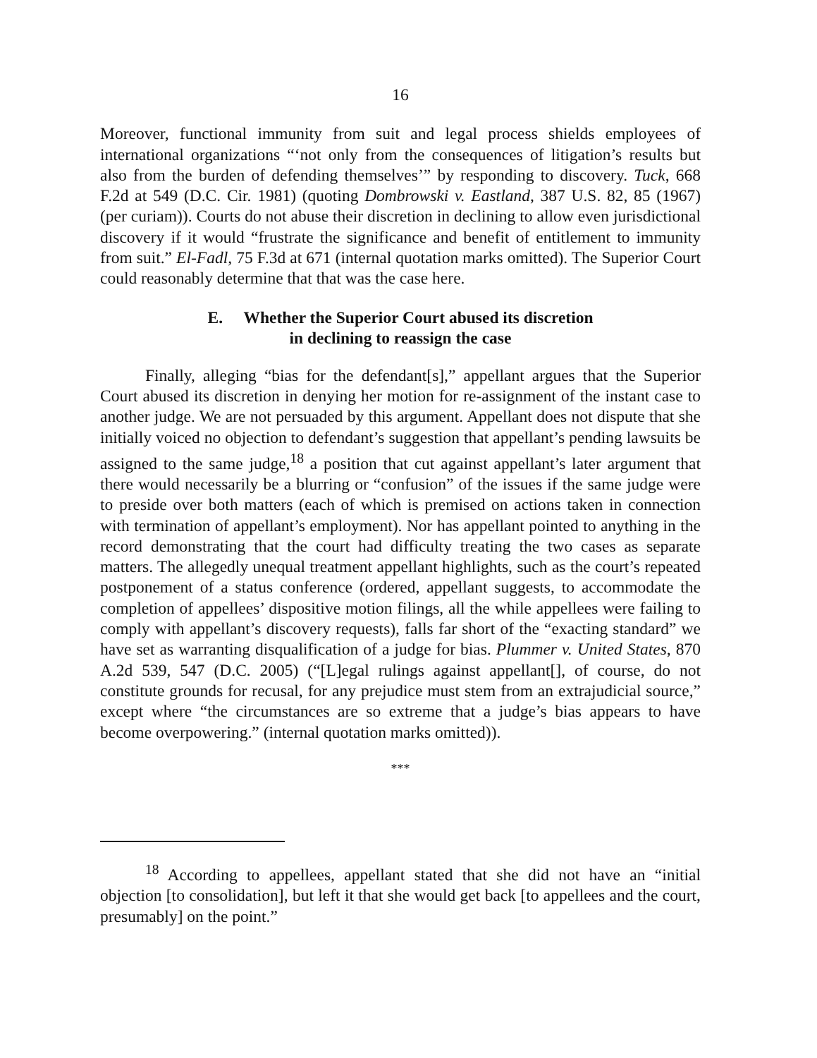16
Moreover, functional immunity from suit and legal process shields employees of international organizations “‘not only from the consequences of litigation’s results but also from the burden of defending themselves’” by responding to discovery. Tuck, 668 F.2d at 549 (D.C. Cir. 1981) (quoting Dombrowski v. Eastland, 387 U.S. 82, 85 (1967) (per curiam)). Courts do not abuse their discretion in declining to allow even jurisdictional discovery if it would “frustrate the significance and benefit of entitlement to immunity from suit.” El-Fadl, 75 F.3d at 671 (internal quotation marks omitted). The Superior Court could reasonably determine that that was the case here.
E. Whether the Superior Court abused its discretion
in declining to reassign the case
Finally, alleging “bias for the defendant[s],” appellant argues that the Superior Court abused its discretion in denying her motion for re-assignment of the instant case to another judge. We are not persuaded by this argument. Appellant does not dispute that she initially voiced no objection to defendant’s suggestion that appellant’s pending lawsuits be assigned to the same judge,<sup>18</sup> a position that cut against appellant’s later argument that there would necessarily be a blurring or “confusion” of the issues if the same judge were to preside over both matters (each of which is premised on actions taken in connection with termination of appellant’s employment). Nor has appellant pointed to anything in the record demonstrating that the court had difficulty treating the two cases as separate matters. The allegedly unequal treatment appellant highlights, such as the court’s repeated postponement of a status conference (ordered, appellant suggests, to accommodate the completion of appellees’ dispositive motion filings, all the while appellees were failing to comply with appellant’s discovery requests), falls far short of the “exacting standard” we have set as warranting disqualification of a judge for bias. Plummer v. United States, 870 A.2d 539, 547 (D.C. 2005) (“[L]egal rulings against appellant[], of course, do not constitute grounds for recusal, for any prejudice must stem from an extrajudicial source,” except where “the circumstances are so extreme that a judge’s bias appears to have become overpowering.” (internal quotation marks omitted)).
***
<sup>18</sup> According to appellees, appellant stated that she did not have an “initial objection [to consolidation], but left it that she would get back [to appellees and the court, presumably] on the point.”